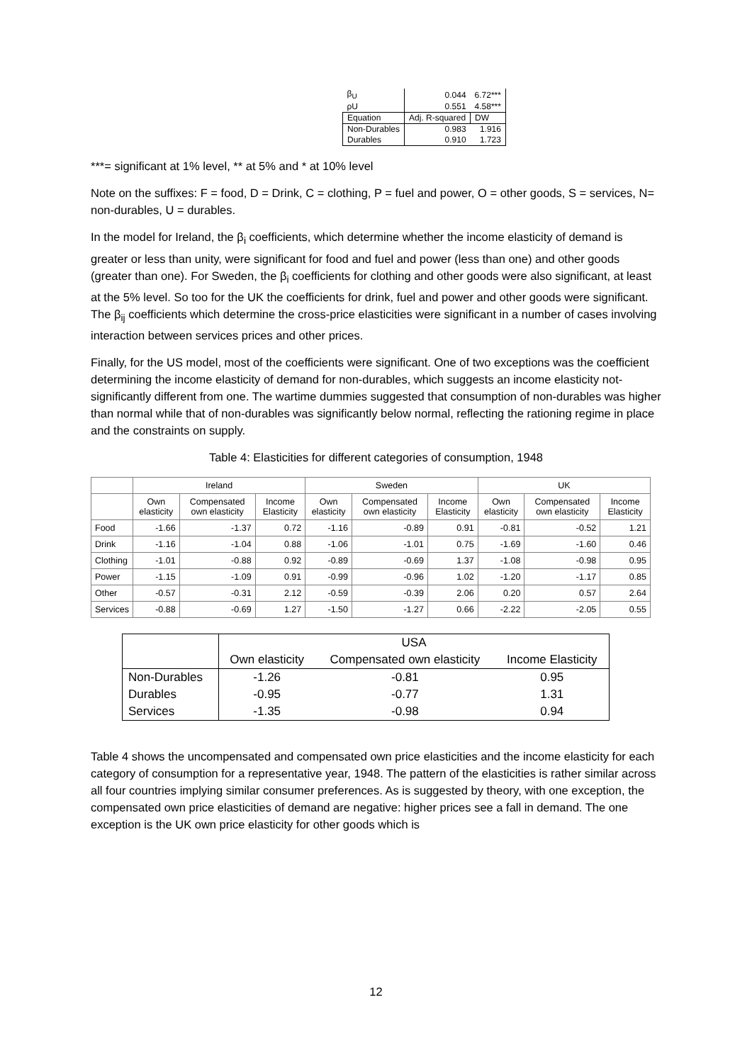| β<sub>U</sub> | 0.044 | 6.72*** |
| ρU | 0.551 | 4.58*** |
| Equation | Adj. R-squared | DW |
| Non-Durables | 0.983 | 1.916 |
| Durables | 0.910 | 1.723 |
***= significant at 1% level, ** at 5% and * at 10% level
Note on the suffixes: F = food, D = Drink, C = clothing, P = fuel and power, O = other goods, S = services, N= non-durables, U = durables.
In the model for Ireland, the β<sub>i</sub> coefficients, which determine whether the income elasticity of demand is greater or less than unity, were significant for food and fuel and power (less than one) and other goods (greater than one). For Sweden, the β<sub>i</sub> coefficients for clothing and other goods were also significant, at least at the 5% level. So too for the UK the coefficients for drink, fuel and power and other goods were significant. The β<sub>ij</sub> coefficients which determine the cross-price elasticities were significant in a number of cases involving interaction between services prices and other prices.
Finally, for the US model, most of the coefficients were significant. One of two exceptions was the coefficient determining the income elasticity of demand for non-durables, which suggests an income elasticity not-significantly different from one. The wartime dummies suggested that consumption of non-durables was higher than normal while that of non-durables was significantly below normal, reflecting the rationing regime in place and the constraints on supply.
Table 4: Elasticities for different categories of consumption, 1948
| | Ireland | | | Sweden | | | UK | | |
| | Own elasticity | Compensated own elasticity | Income Elasticity | Own elasticity | Compensated own elasticity | Income Elasticity | Own elasticity | Compensated own elasticity | Income Elasticity |
| Food | -1.66 | -1.37 | 0.72 | -1.16 | -0.89 | 0.91 | -0.81 | -0.52 | 1.21 |
| Drink | -1.16 | -1.04 | 0.88 | -1.06 | -1.01 | 0.75 | -1.69 | -1.60 | 0.46 |
| Clothing | -1.01 | -0.88 | 0.92 | -0.89 | -0.69 | 1.37 | -1.08 | -0.98 | 0.95 |
| Power | -1.15 | -1.09 | 0.91 | -0.99 | -0.96 | 1.02 | -1.20 | -1.17 | 0.85 |
| Other | -0.57 | -0.31 | 2.12 | -0.59 | -0.39 | 2.06 | 0.20 | 0.57 | 2.64 |
| Services | -0.88 | -0.69 | 1.27 | -1.50 | -1.27 | 0.66 | -2.22 | -2.05 | 0.55 |
| | USA | | |
| | Own elasticity | Compensated own elasticity | Income Elasticity |
| Non-Durables | -1.26 | -0.81 | 0.95 |
| Durables | -0.95 | -0.77 | 1.31 |
| Services | -1.35 | -0.98 | 0.94 |
Table 4 shows the uncompensated and compensated own price elasticities and the income elasticity for each category of consumption for a representative year, 1948. The pattern of the elasticities is rather similar across all four countries implying similar consumer preferences. As is suggested by theory, with one exception, the compensated own price elasticities of demand are negative: higher prices see a fall in demand. The one exception is the UK own price elasticity for other goods which is
12